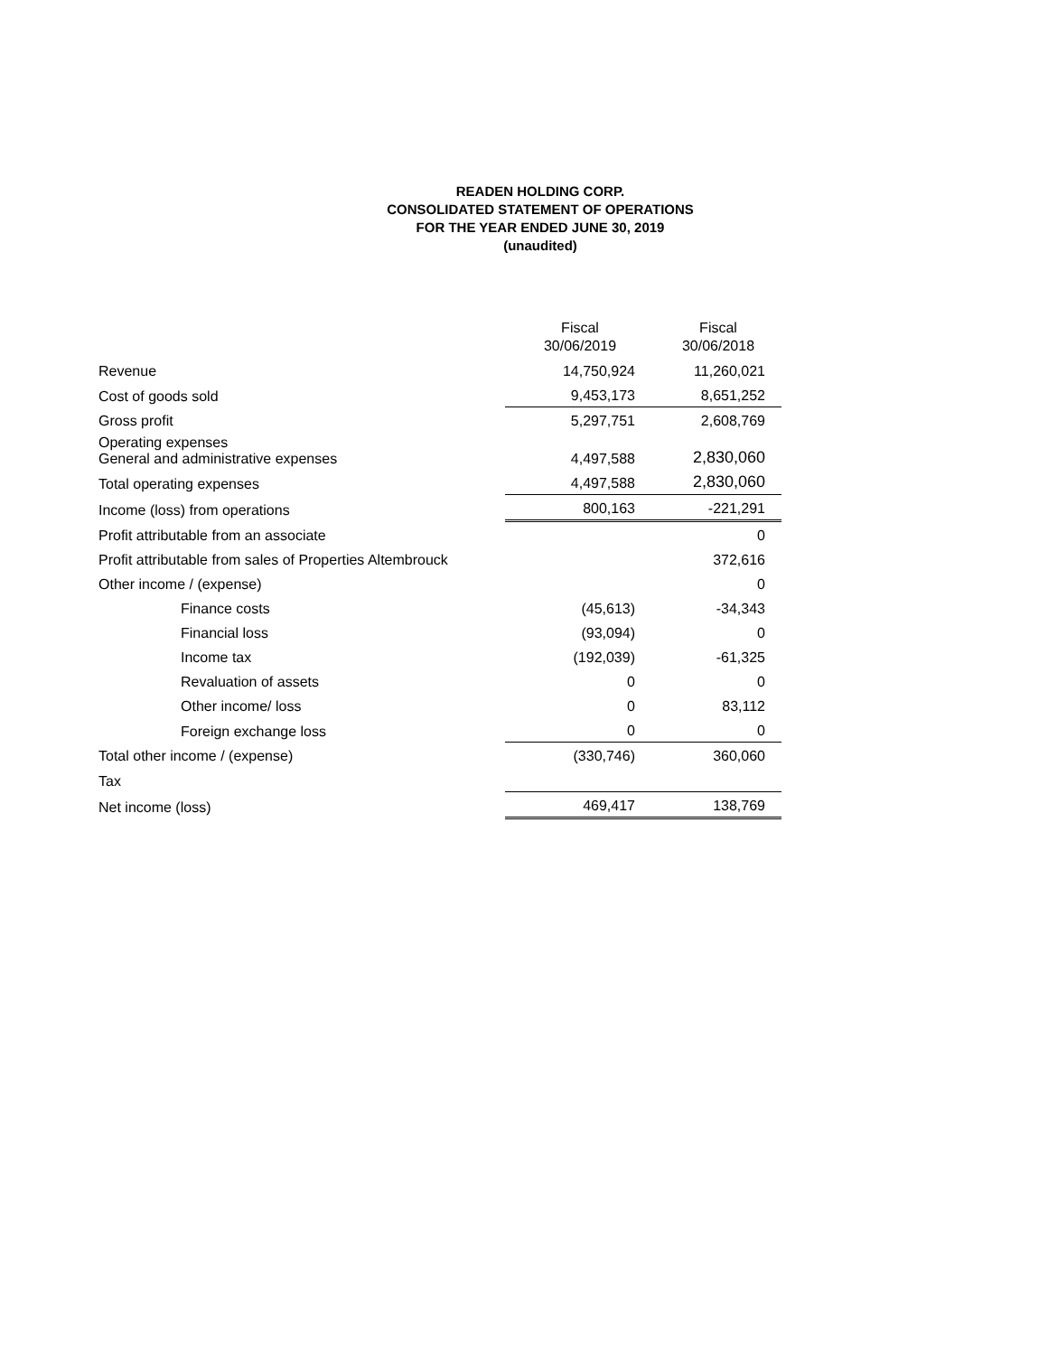READEN HOLDING CORP.
CONSOLIDATED STATEMENT OF OPERATIONS
FOR THE YEAR ENDED JUNE 30, 2019
(unaudited)
| | Fiscal 30/06/2019 | Fiscal 30/06/2018 |
| --- | --- | --- |
| Revenue | 14,750,924 | 11,260,021 |
| Cost of goods sold | 9,453,173 | 8,651,252 |
| Gross profit | 5,297,751 | 2,608,769 |
| Operating expenses General and administrative expenses | 4,497,588 | 2,830,060 |
| Total operating expenses | 4,497,588 | 2,830,060 |
| Income (loss) from operations | 800,163 | -221,291 |
| Profit attributable from an associate | | 0 |
| Profit attributable from sales of Properties Altembrouck | | 372,616 |
| Other income / (expense) | | 0 |
| Finance costs | (45,613) | -34,343 |
| Financial loss | (93,094) | 0 |
| Income tax | (192,039) | -61,325 |
| Revaluation of assets | 0 | 0 |
| Other income/ loss | 0 | 83,112 |
| Foreign exchange loss | 0 | 0 |
| Total other income / (expense) | (330,746) | 360,060 |
| Tax | | |
| Net income (loss) | 469,417 | 138,769 |